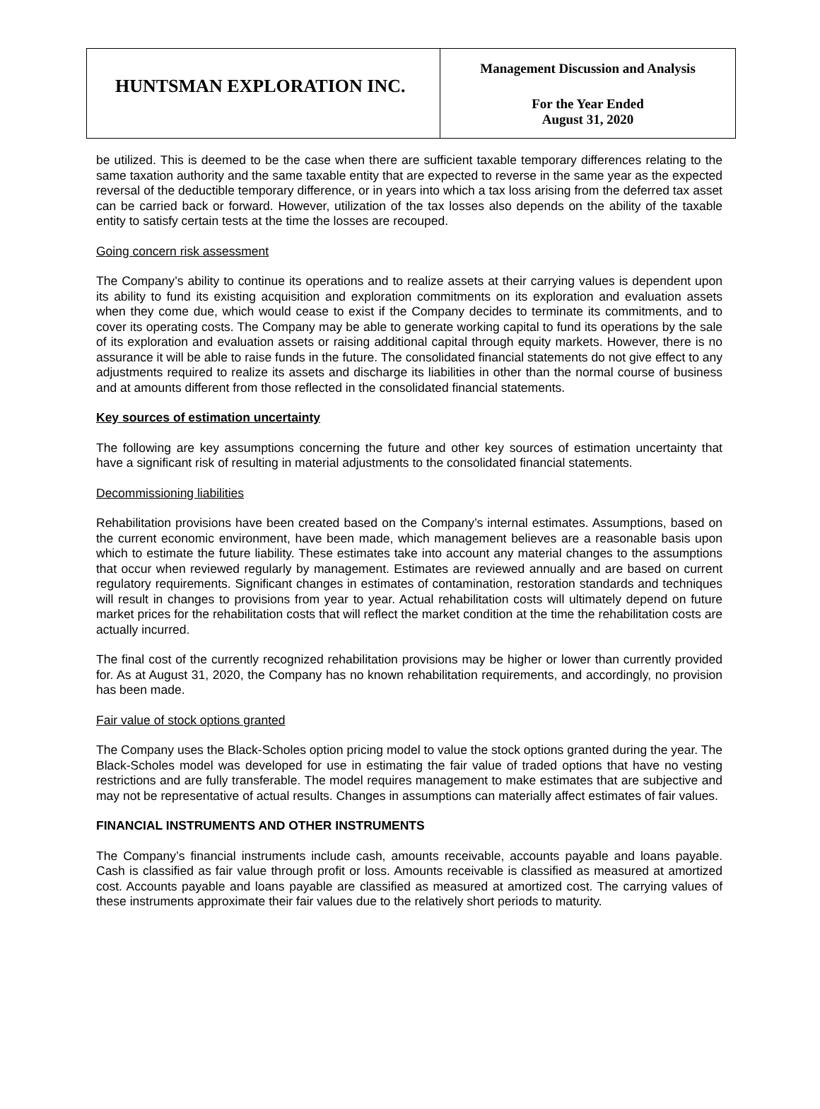HUNTSMAN EXPLORATION INC.
Management Discussion and Analysis
For the Year Ended
August 31, 2020
be utilized. This is deemed to be the case when there are sufficient taxable temporary differences relating to the same taxation authority and the same taxable entity that are expected to reverse in the same year as the expected reversal of the deductible temporary difference, or in years into which a tax loss arising from the deferred tax asset can be carried back or forward. However, utilization of the tax losses also depends on the ability of the taxable entity to satisfy certain tests at the time the losses are recouped.
Going concern risk assessment
The Company’s ability to continue its operations and to realize assets at their carrying values is dependent upon its ability to fund its existing acquisition and exploration commitments on its exploration and evaluation assets when they come due, which would cease to exist if the Company decides to terminate its commitments, and to cover its operating costs. The Company may be able to generate working capital to fund its operations by the sale of its exploration and evaluation assets or raising additional capital through equity markets. However, there is no assurance it will be able to raise funds in the future. The consolidated financial statements do not give effect to any adjustments required to realize its assets and discharge its liabilities in other than the normal course of business and at amounts different from those reflected in the consolidated financial statements.
Key sources of estimation uncertainty
The following are key assumptions concerning the future and other key sources of estimation uncertainty that have a significant risk of resulting in material adjustments to the consolidated financial statements.
Decommissioning liabilities
Rehabilitation provisions have been created based on the Company’s internal estimates. Assumptions, based on the current economic environment, have been made, which management believes are a reasonable basis upon which to estimate the future liability. These estimates take into account any material changes to the assumptions that occur when reviewed regularly by management. Estimates are reviewed annually and are based on current regulatory requirements. Significant changes in estimates of contamination, restoration standards and techniques will result in changes to provisions from year to year. Actual rehabilitation costs will ultimately depend on future market prices for the rehabilitation costs that will reflect the market condition at the time the rehabilitation costs are actually incurred.
The final cost of the currently recognized rehabilitation provisions may be higher or lower than currently provided for. As at August 31, 2020, the Company has no known rehabilitation requirements, and accordingly, no provision has been made.
Fair value of stock options granted
The Company uses the Black-Scholes option pricing model to value the stock options granted during the year. The Black-Scholes model was developed for use in estimating the fair value of traded options that have no vesting restrictions and are fully transferable. The model requires management to make estimates that are subjective and may not be representative of actual results. Changes in assumptions can materially affect estimates of fair values.
FINANCIAL INSTRUMENTS AND OTHER INSTRUMENTS
The Company’s financial instruments include cash, amounts receivable, accounts payable and loans payable. Cash is classified as fair value through profit or loss. Amounts receivable is classified as measured at amortized cost. Accounts payable and loans payable are classified as measured at amortized cost. The carrying values of these instruments approximate their fair values due to the relatively short periods to maturity.